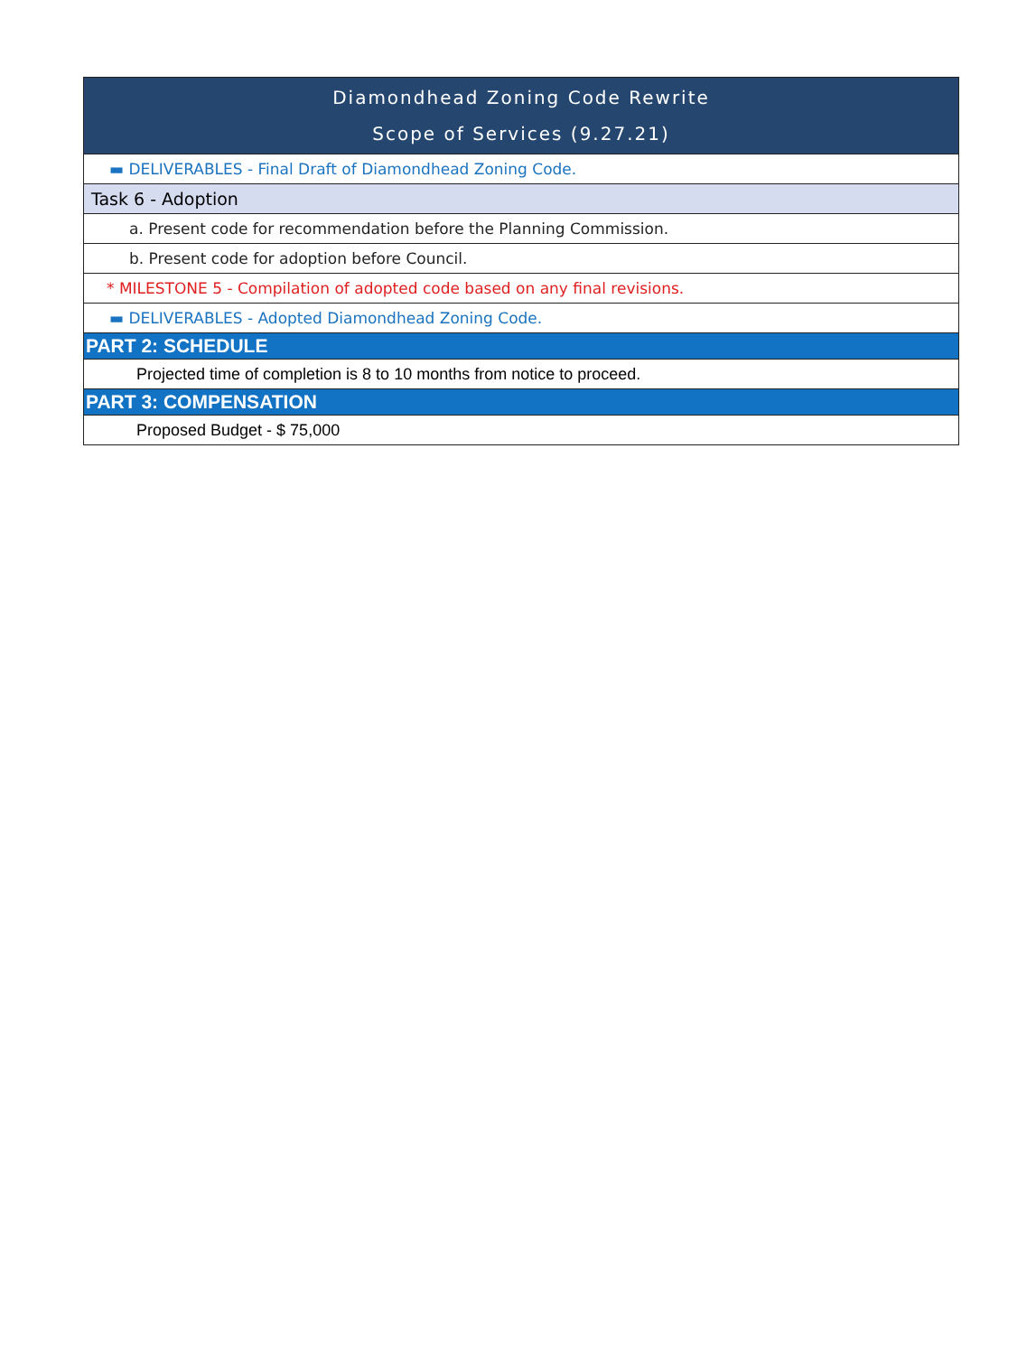| Diamondhead Zoning Code Rewrite Scope of Services (9.27.21) |
| ▬ DELIVERABLES - Final Draft of Diamondhead Zoning Code. |
| Task 6 - Adoption |
| a. Present code for recommendation before the Planning Commission. |
| b. Present code for adoption before Council. |
| * MILESTONE 5 - Compilation of adopted code based on any final revisions. |
| ▬ DELIVERABLES - Adopted Diamondhead Zoning Code. |
| PART 2: SCHEDULE |
| Projected time of completion is 8 to 10 months from notice to proceed. |
| PART 3: COMPENSATION |
| Proposed Budget - $ 75,000 |